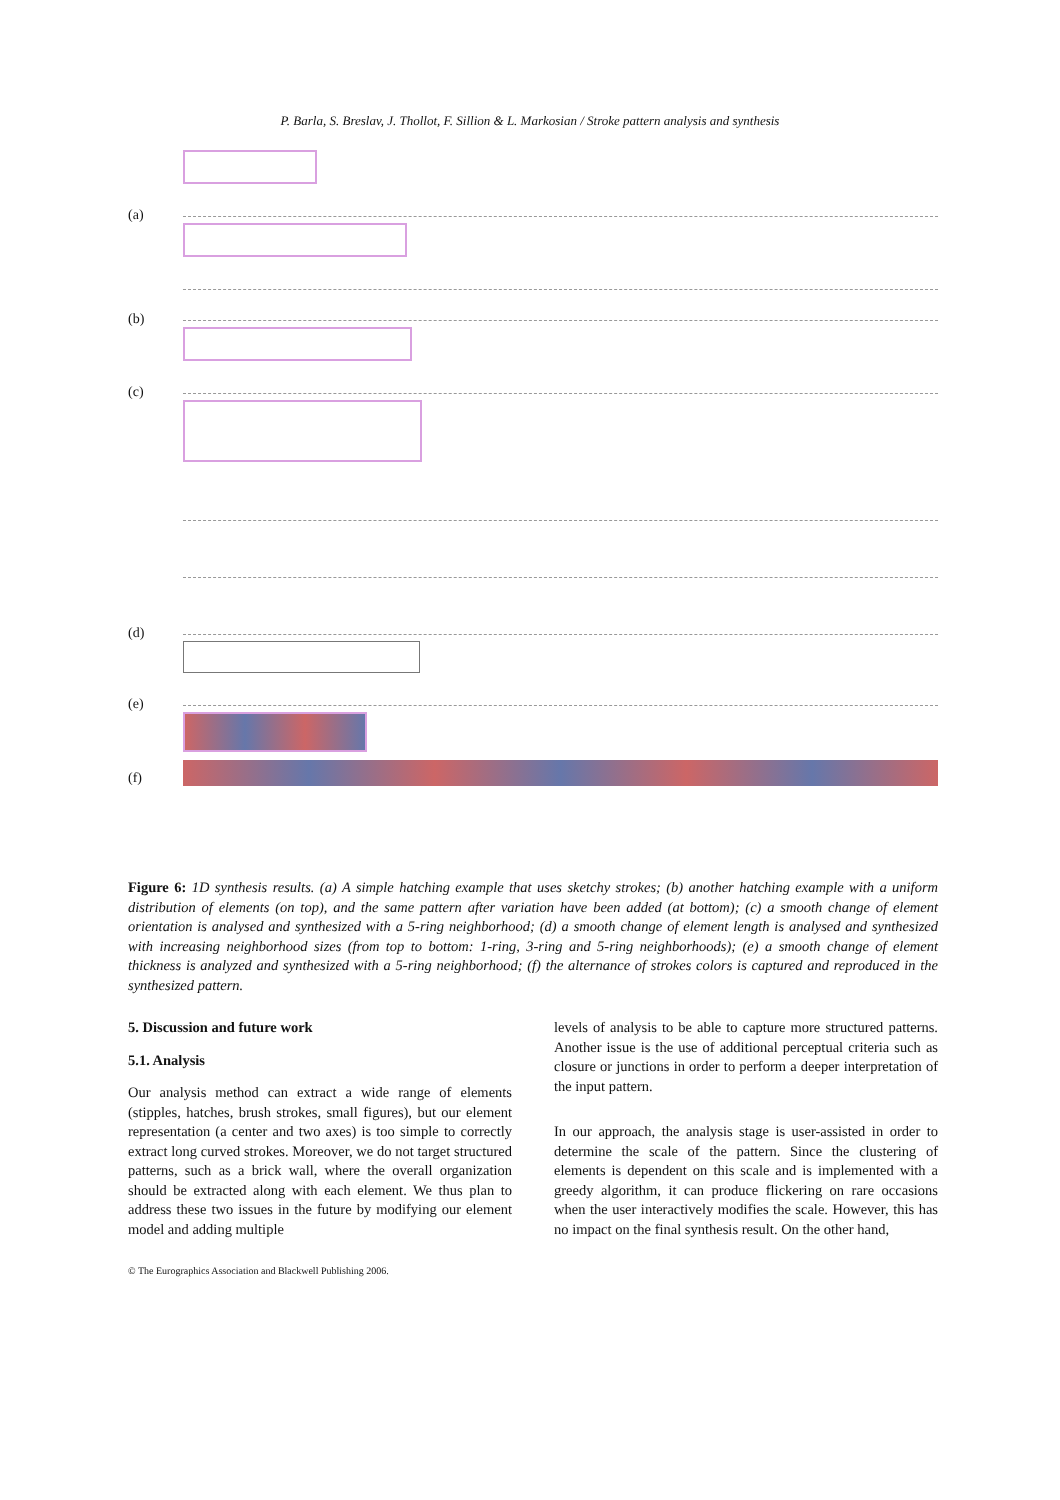P. Barla, S. Breslav, J. Thollot, F. Sillion & L. Markosian / Stroke pattern analysis and synthesis
(a)
(b)
(c)
(d)
(e)
(f)
Figure 6: 1D synthesis results. (a) A simple hatching example that uses sketchy strokes; (b) another hatching example with a uniform distribution of elements (on top), and the same pattern after variation have been added (at bottom); (c) a smooth change of element orientation is analysed and synthesized with a 5-ring neighborhood; (d) a smooth change of element length is analysed and synthesized with increasing neighborhood sizes (from top to bottom: 1-ring, 3-ring and 5-ring neighborhoods); (e) a smooth change of element thickness is analyzed and synthesized with a 5-ring neighborhood; (f) the alternance of strokes colors is captured and reproduced in the synthesized pattern.
5. Discussion and future work
5.1. Analysis
Our analysis method can extract a wide range of elements (stipples, hatches, brush strokes, small figures), but our element representation (a center and two axes) is too simple to correctly extract long curved strokes. Moreover, we do not target structured patterns, such as a brick wall, where the overall organization should be extracted along with each element. We thus plan to address these two issues in the future by modifying our element model and adding multiple
levels of analysis to be able to capture more structured patterns. Another issue is the use of additional perceptual criteria such as closure or junctions in order to perform a deeper interpretation of the input pattern.
In our approach, the analysis stage is user-assisted in order to determine the scale of the pattern. Since the clustering of elements is dependent on this scale and is implemented with a greedy algorithm, it can produce flickering on rare occasions when the user interactively modifies the scale. However, this has no impact on the final synthesis result. On the other hand,
© The Eurographics Association and Blackwell Publishing 2006.